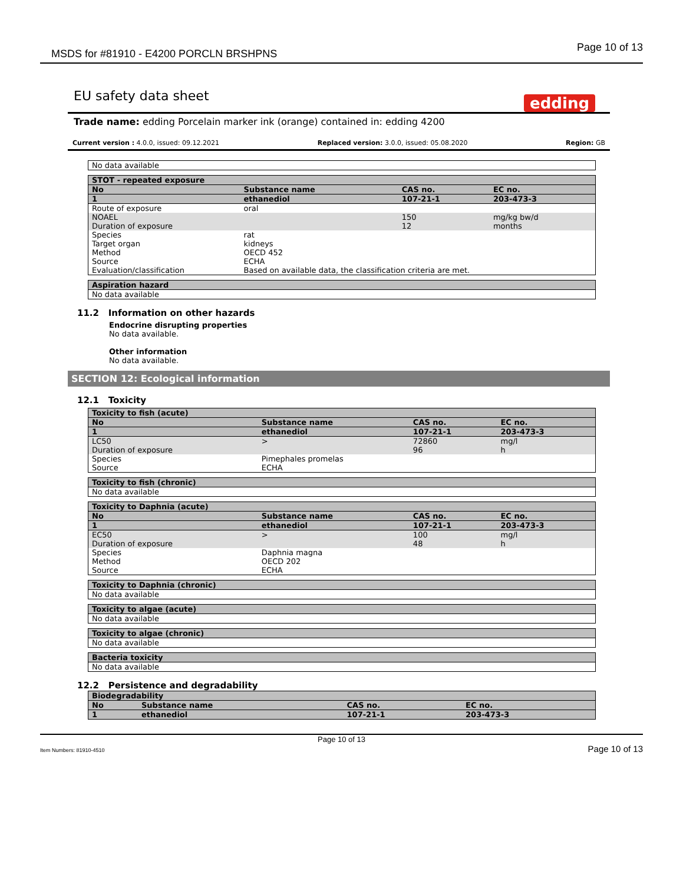MSDS for #81910 - E4200 PORCLN BRSHPNS Page 10 of 13
EU safety data sheet
edding
Trade name: edding Porcelain marker ink (orange) contained in: edding 4200
Current version : 4.0.0, issued: 09.12.2021 Replaced version: 3.0.0, issued: 05.08.2020 Region: GB
| No data available |
| STOT - repeated exposure | | | | |
| --- | --- | --- | --- | --- |
| No | Substance name | | CAS no. | EC no. |
| 1 | ethanediol | | 107-21-1 | 203-473-3 |
| Route of exposure | | oral | | |
| NOAEL | | | 150 | mg/kg bw/d |
| Duration of exposure | | | 12 | months |
| Species | | rat | | |
| Target organ | | kidneys | | |
| Method | | OECD 452 | | |
| Source | | ECHA | | |
| Evaluation/classification | | Based on available data, the classification criteria are met. | | |
| Aspiration hazard |
| --- |
| No data available |
11.2 Information on other hazards
Endocrine disrupting properties
No data available.
Other information
No data available.
SECTION 12: Ecological information
12.1 Toxicity
| Toxicity to fish (acute) | | | | |
| --- | --- | --- | --- | --- |
| No | Substance name | | CAS no. | EC no. |
| 1 | ethanediol | | 107-21-1 | 203-473-3 |
| LC50 | | > | 72860 | mg/l |
| Duration of exposure | | | 96 | h |
| Species | | Pimephales promelas | | |
| Source | | ECHA | | |
| Toxicity to fish (chronic) |
| --- |
| No data available |
| Toxicity to Daphnia (acute) | | | | |
| --- | --- | --- | --- | --- |
| No | Substance name | | CAS no. | EC no. |
| 1 | ethanediol | | 107-21-1 | 203-473-3 |
| EC50 | | > | 100 | mg/l |
| Duration of exposure | | | 48 | h |
| Species | | Daphnia magna | | |
| Method | | OECD 202 | | |
| Source | | ECHA | | |
| Toxicity to Daphnia (chronic) |
| --- |
| No data available |
| Toxicity to algae (acute) |
| --- |
| No data available |
| Toxicity to algae (chronic) |
| --- |
| No data available |
| Bacteria toxicity |
| --- |
| No data available |
12.2 Persistence and degradability
| Biodegradability | | | |
| --- | --- | --- | --- |
| No | Substance name | CAS no. | EC no. |
| 1 | ethanediol | 107-21-1 | 203-473-3 |
Page 10 of 13
Item Numbers: 81910-4510 Page 10 of 13